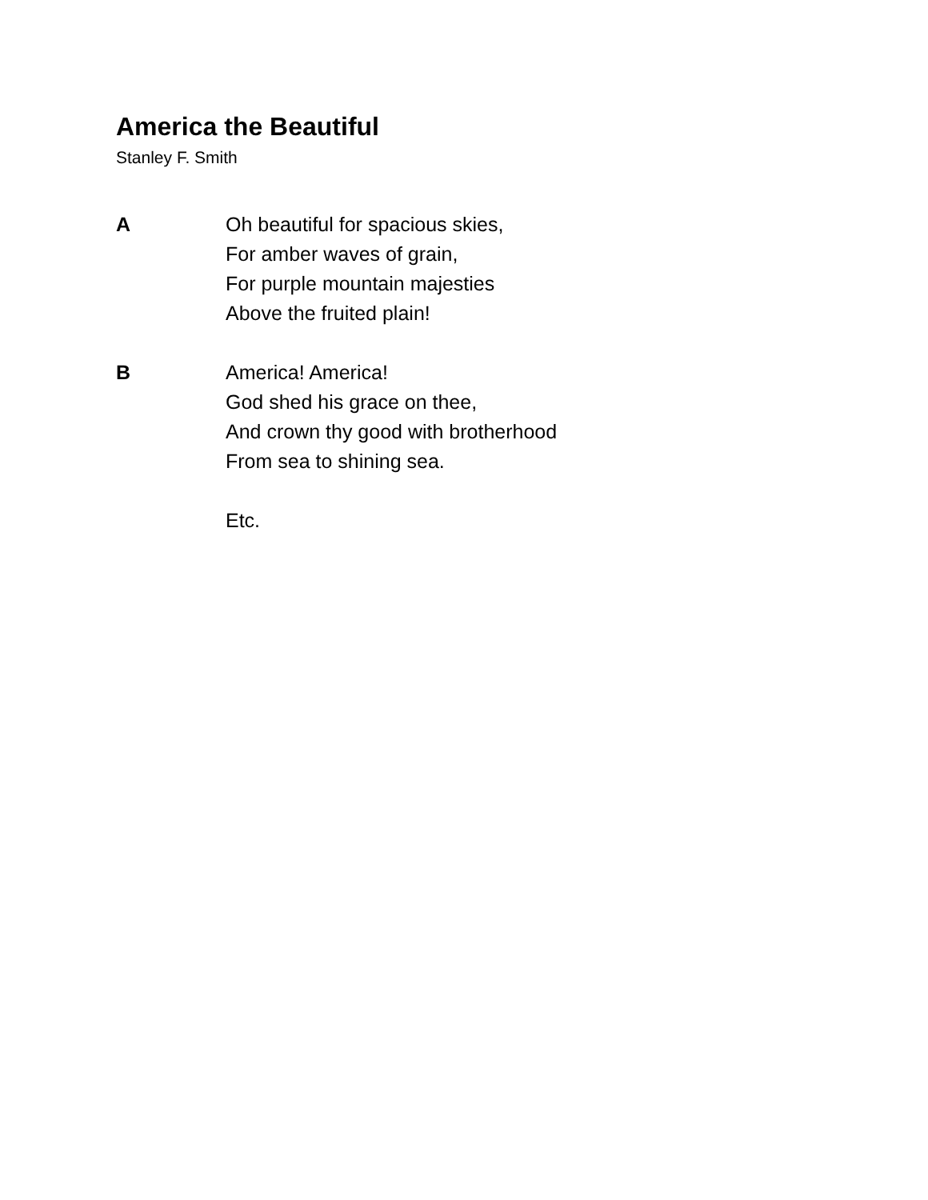America the Beautiful
Stanley F. Smith
A Oh beautiful for spacious skies,
For amber waves of grain,
For purple mountain majesties
Above the fruited plain!
B America! America!
God shed his grace on thee,
And crown thy good with brotherhood
From sea to shining sea.
Etc.